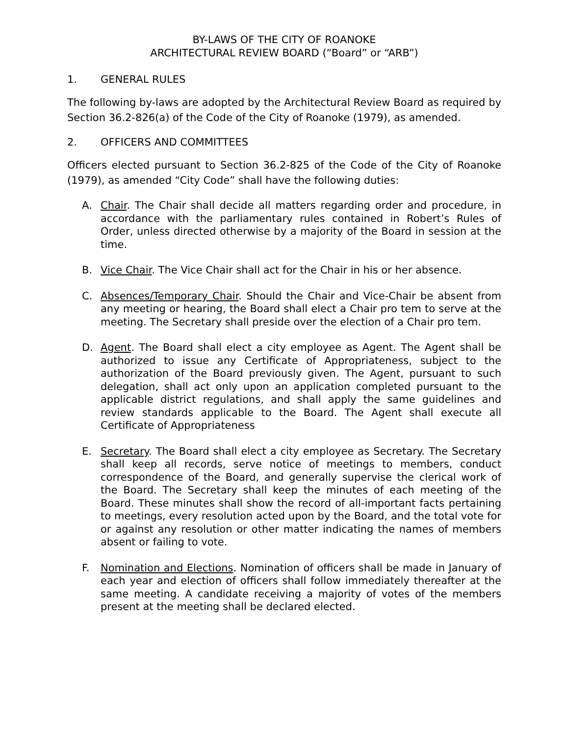BY-LAWS OF THE CITY OF ROANOKE
ARCHITECTURAL REVIEW BOARD (“Board” or “ARB”)
1. GENERAL RULES
The following by-laws are adopted by the Architectural Review Board as required by Section 36.2-826(a) of the Code of the City of Roanoke (1979), as amended.
2. OFFICERS AND COMMITTEES
Officers elected pursuant to Section 36.2-825 of the Code of the City of Roanoke (1979), as amended “City Code” shall have the following duties:
A. Chair. The Chair shall decide all matters regarding order and procedure, in accordance with the parliamentary rules contained in Robert’s Rules of Order, unless directed otherwise by a majority of the Board in session at the time.
B. Vice Chair. The Vice Chair shall act for the Chair in his or her absence.
C. Absences/Temporary Chair. Should the Chair and Vice-Chair be absent from any meeting or hearing, the Board shall elect a Chair pro tem to serve at the meeting. The Secretary shall preside over the election of a Chair pro tem.
D. Agent. The Board shall elect a city employee as Agent. The Agent shall be authorized to issue any Certificate of Appropriateness, subject to the authorization of the Board previously given. The Agent, pursuant to such delegation, shall act only upon an application completed pursuant to the applicable district regulations, and shall apply the same guidelines and review standards applicable to the Board. The Agent shall execute all Certificate of Appropriateness
E. Secretary. The Board shall elect a city employee as Secretary. The Secretary shall keep all records, serve notice of meetings to members, conduct correspondence of the Board, and generally supervise the clerical work of the Board. The Secretary shall keep the minutes of each meeting of the Board. These minutes shall show the record of all-important facts pertaining to meetings, every resolution acted upon by the Board, and the total vote for or against any resolution or other matter indicating the names of members absent or failing to vote.
F. Nomination and Elections. Nomination of officers shall be made in January of each year and election of officers shall follow immediately thereafter at the same meeting. A candidate receiving a majority of votes of the members present at the meeting shall be declared elected.